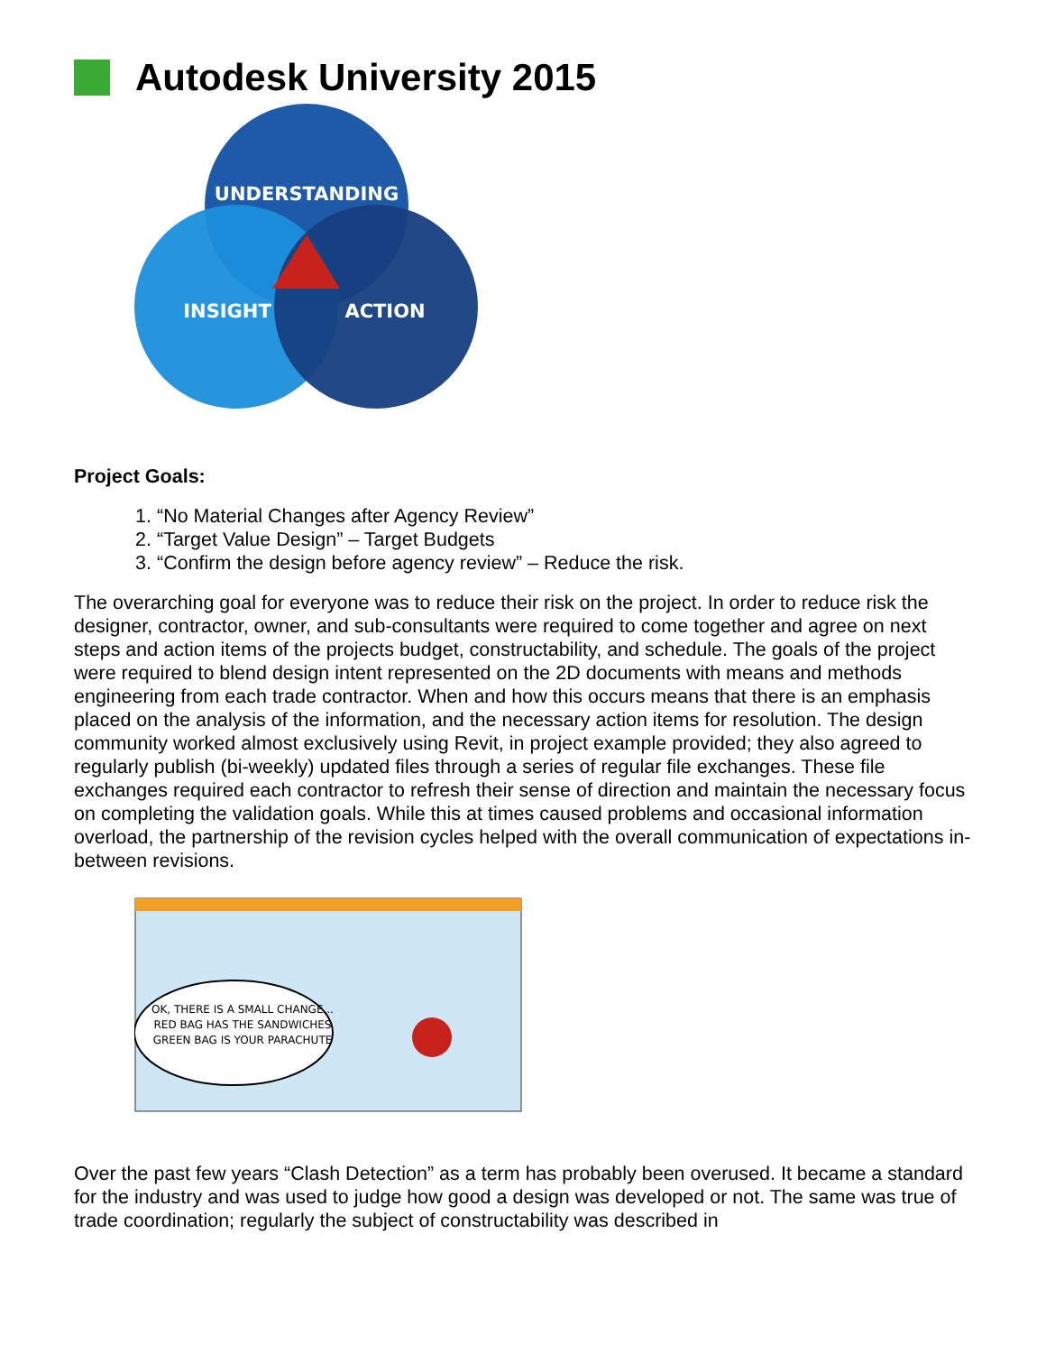Autodesk University 2015
UNDERSTANDING
INSIGHT
ACTION
Project Goals:
1. “No Material Changes after Agency Review”
2. “Target Value Design” – Target Budgets
3. “Confirm the design before agency review” – Reduce the risk.
The overarching goal for everyone was to reduce their risk on the project. In order to reduce risk the designer, contractor, owner, and sub-consultants were required to come together and agree on next steps and action items of the projects budget, constructability, and schedule. The goals of the project were required to blend design intent represented on the 2D documents with means and methods engineering from each trade contractor. When and how this occurs means that there is an emphasis placed on the analysis of the information, and the necessary action items for resolution. The design community worked almost exclusively using Revit, in project example provided; they also agreed to regularly publish (bi-weekly) updated files through a series of regular file exchanges. These file exchanges required each contractor to refresh their sense of direction and maintain the necessary focus on completing the validation goals. While this at times caused problems and occasional information overload, the partnership of the revision cycles helped with the overall communication of expectations in-between revisions.
OK, THERE IS A SMALL CHANGE...
RED BAG HAS THE SANDWICHES
GREEN BAG IS YOUR PARACHUTE
Over the past few years “Clash Detection” as a term has probably been overused. It became a standard for the industry and was used to judge how good a design was developed or not. The same was true of trade coordination; regularly the subject of constructability was described in